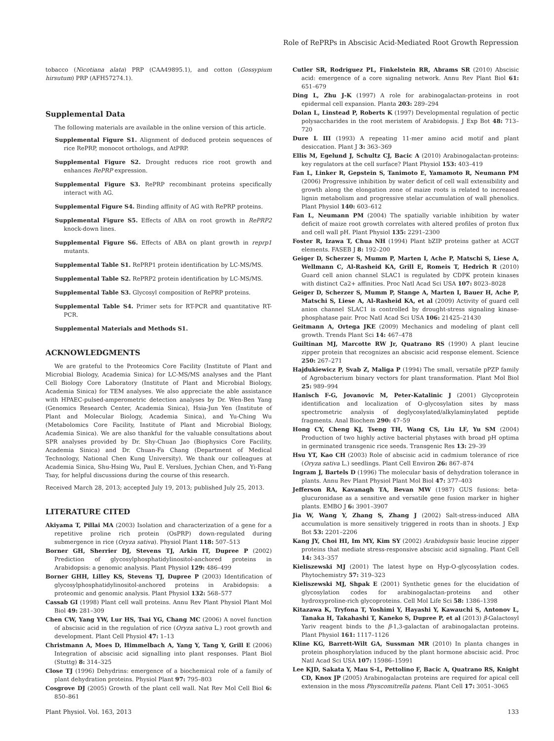Role of RePRPs in Abscisic Acid-Mediated Root Growth Repression
tobacco (Nicotiana alata) PRP (CAA49895.1), and cotton (Gossypium hirsutum) PRP (AFH57274.1).
Supplemental Data
The following materials are available in the online version of this article.
Supplemental Figure S1. Alignment of deduced protein sequences of rice RePRP, monocot orthologs, and AtPRP.
Supplemental Figure S2. Drought reduces rice root growth and enhances RePRP expression.
Supplemental Figure S3. RePRP recombinant proteins specifically interact with AG.
Supplemental Figure S4. Binding affinity of AG with RePRP proteins.
Supplemental Figure S5. Effects of ABA on root growth in RePRP2 knock-down lines.
Supplemental Figure S6. Effects of ABA on plant growth in reprp1 mutants.
Supplemental Table S1. RePRP1 protein identification by LC-MS/MS.
Supplemental Table S2. RePRP2 protein identification by LC-MS/MS.
Supplemental Table S3. Glycosyl composition of RePRP proteins.
Supplemental Table S4. Primer sets for RT-PCR and quantitative RT-PCR.
Supplemental Materials and Methods S1.
ACKNOWLEDGMENTS
We are grateful to the Proteomics Core Facility (Institute of Plant and Microbial Biology, Academia Sinica) for LC-MS/MS analyses and the Plant Cell Biology Core Laboratory (Institute of Plant and Microbial Biology, Academia Sinica) for TEM analyses. We also appreciate the able assistance with HPAEC-pulsed-amperometric detection analyses by Dr. Wen-Ben Yang (Genomics Research Center, Academia Sinica), Hsia-Jun Yen (Institute of Plant and Molecular Biology, Academia Sinica), and Yu-Ching Wu (Metabolomics Core Facility, Institute of Plant and Microbial Biology, Academia Sinica). We are also thankful for the valuable consultations about SPR analyses provided by Dr. Shy-Chuan Jao (Biophysics Core Facility, Academia Sinica) and Dr. Chuan-Fa Chang (Department of Medical Technology, National Chen Kung University). We thank our colleagues at Academia Sinica, Shu-Hsing Wu, Paul E. Verslues, Jychian Chen, and Yi-Fang Tsay, for helpful discussions during the course of this research.
Received March 28, 2013; accepted July 19, 2013; published July 25, 2013.
LITERATURE CITED
Akiyama T, Pillai MA (2003) Isolation and characterization of a gene for a repetitive proline rich protein (OsPRP) down-regulated during submergence in rice (Oryza sativa). Physiol Plant 118: 507–513
Borner GH, Sherrier DJ, Stevens TJ, Arkin IT, Dupree P (2002) Prediction of glycosylphosphatidylinositol-anchored proteins in Arabidopsis: a genomic analysis. Plant Physiol 129: 486–499
Borner GHH, Lilley KS, Stevens TJ, Dupree P (2003) Identification of glycosylphosphatidylinositol-anchored proteins in Arabidopsis: a proteomic and genomic analysis. Plant Physiol 132: 568–577
Cassab GI (1998) Plant cell wall proteins. Annu Rev Plant Physiol Plant Mol Biol 49: 281–309
Chen CW, Yang YW, Lur HS, Tsai YG, Chang MC (2006) A novel function of abscisic acid in the regulation of rice (Oryza sativa L.) root growth and development. Plant Cell Physiol 47: 1–13
Christmann A, Moes D, Himmelbach A, Yang Y, Tang Y, Grill E (2006) Integration of abscisic acid signalling into plant responses. Plant Biol (Stuttg) 8: 314–325
Close TJ (1996) Dehydrins: emergence of a biochemical role of a family of plant dehydration proteins. Physiol Plant 97: 795–803
Cosgrove DJ (2005) Growth of the plant cell wall. Nat Rev Mol Cell Biol 6: 850–861
Cutler SR, Rodriguez PL, Finkelstein RR, Abrams SR (2010) Abscisic acid: emergence of a core signaling network. Annu Rev Plant Biol 61: 651–679
Ding L, Zhu J-K (1997) A role for arabinogalactan-proteins in root epidermal cell expansion. Planta 203: 289–294
Dolan L, Linstead P, Roberts K (1997) Developmental regulation of pectic polysaccharides in the root meristem of Arabidopsis. J Exp Bot 48: 713–720
Dure L III (1993) A repeating 11-mer amino acid motif and plant desiccation. Plant J 3: 363–369
Ellis M, Egelund J, Schultz CJ, Bacic A (2010) Arabinogalactan-proteins: key regulators at the cell surface? Plant Physiol 153: 403–419
Fan L, Linker R, Gepstein S, Tanimoto E, Yamamoto R, Neumann PM (2006) Progressive inhibition by water deficit of cell wall extensibility and growth along the elongation zone of maize roots is related to increased lignin metabolism and progressive stelar accumulation of wall phenolics. Plant Physiol 140: 603–612
Fan L, Neumann PM (2004) The spatially variable inhibition by water deficit of maize root growth correlates with altered profiles of proton flux and cell wall pH. Plant Physiol 135: 2291–2300
Foster R, Izawa T, Chua NH (1994) Plant bZIP proteins gather at ACGT elements. FASEB J 8: 192–200
Geiger D, Scherzer S, Mumm P, Marten I, Ache P, Matschi S, Liese A, Wellmann C, Al-Rasheid KA, Grill E, Romeis T, Hedrich R (2010) Guard cell anion channel SLAC1 is regulated by CDPK protein kinases with distinct Ca2+ affinities. Proc Natl Acad Sci USA 107: 8023–8028
Geiger D, Scherzer S, Mumm P, Stange A, Marten I, Bauer H, Ache P, Matschi S, Liese A, Al-Rasheid KA, et al (2009) Activity of guard cell anion channel SLAC1 is controlled by drought-stress signaling kinase-phosphatase pair. Proc Natl Acad Sci USA 106: 21425–21430
Geitmann A, Ortega JKE (2009) Mechanics and modeling of plant cell growth. Trends Plant Sci 14: 467–478
Guiltinan MJ, Marcotte RW Jr, Quatrano RS (1990) A plant leucine zipper protein that recognizes an abscisic acid response element. Science 250: 267–271
Hajdukiewicz P, Svab Z, Maliga P (1994) The small, versatile pPZP family of Agrobacterium binary vectors for plant transformation. Plant Mol Biol 25: 989–994
Hanisch F-G, Jovanovic M, Peter-Katalinic J (2001) Glycoprotein identification and localization of O-glycosylation sites by mass spectrometric analysis of deglycosylated/alkylaminylated peptide fragments. Anal Biochem 290: 47–59
Hong CY, Cheng KJ, Tseng TH, Wang CS, Liu LF, Yu SM (2004) Production of two highly active bacterial phytases with broad pH optima in germinated transgenic rice seeds. Transgenic Res 13: 29–39
Hsu YT, Kao CH (2003) Role of abscisic acid in cadmium tolerance of rice (Oryza sativa L.) seedlings. Plant Cell Environ 26: 867–874
Ingram J, Bartels D (1996) The molecular basis of dehydration tolerance in plants. Annu Rev Plant Physiol Plant Mol Biol 47: 377–403
Jefferson RA, Kavanagh TA, Bevan MW (1987) GUS fusions: beta-glucuronidase as a sensitive and versatile gene fusion marker in higher plants. EMBO J 6: 3901–3907
Jia W, Wang Y, Zhang S, Zhang J (2002) Salt-stress-induced ABA accumulation is more sensitively triggered in roots than in shoots. J Exp Bot 53: 2201–2206
Kang JY, Choi HI, Im MY, Kim SY (2002) Arabidopsis basic leucine zipper proteins that mediate stress-responsive abscisic acid signaling. Plant Cell 14: 343–357
Kieliszewski MJ (2001) The latest hype on Hyp-O-glycosylation codes. Phytochemistry 57: 319–323
Kieliszewski MJ, Shpak E (2001) Synthetic genes for the elucidation of glycosylation codes for arabinogalactan-proteins and other hydroxyproline-rich glycoproteins. Cell Mol Life Sci 58: 1386–1398
Kitazawa K, Tryfona T, Yoshimi Y, Hayashi Y, Kawauchi S, Antonov L, Tanaka H, Takahashi T, Kaneko S, Dupree P, et al (2013) β-Galactosyl Yariv reagent binds to the β-1,3-galactan of arabinogalactan proteins. Plant Physiol 161: 1117–1126
Kline KG, Barrett-Wilt GA, Sussman MR (2010) In planta changes in protein phosphorylation induced by the plant hormone abscisic acid. Proc Natl Acad Sci USA 107: 15986–15991
Lee KJD, Sakata Y, Mau S-L, Pettolino F, Bacic A, Quatrano RS, Knight CD, Knox JP (2005) Arabinogalactan proteins are required for apical cell extension in the moss Physcomitrella patens. Plant Cell 17: 3051–3065
Plant Physiol. Vol. 163, 2013 133